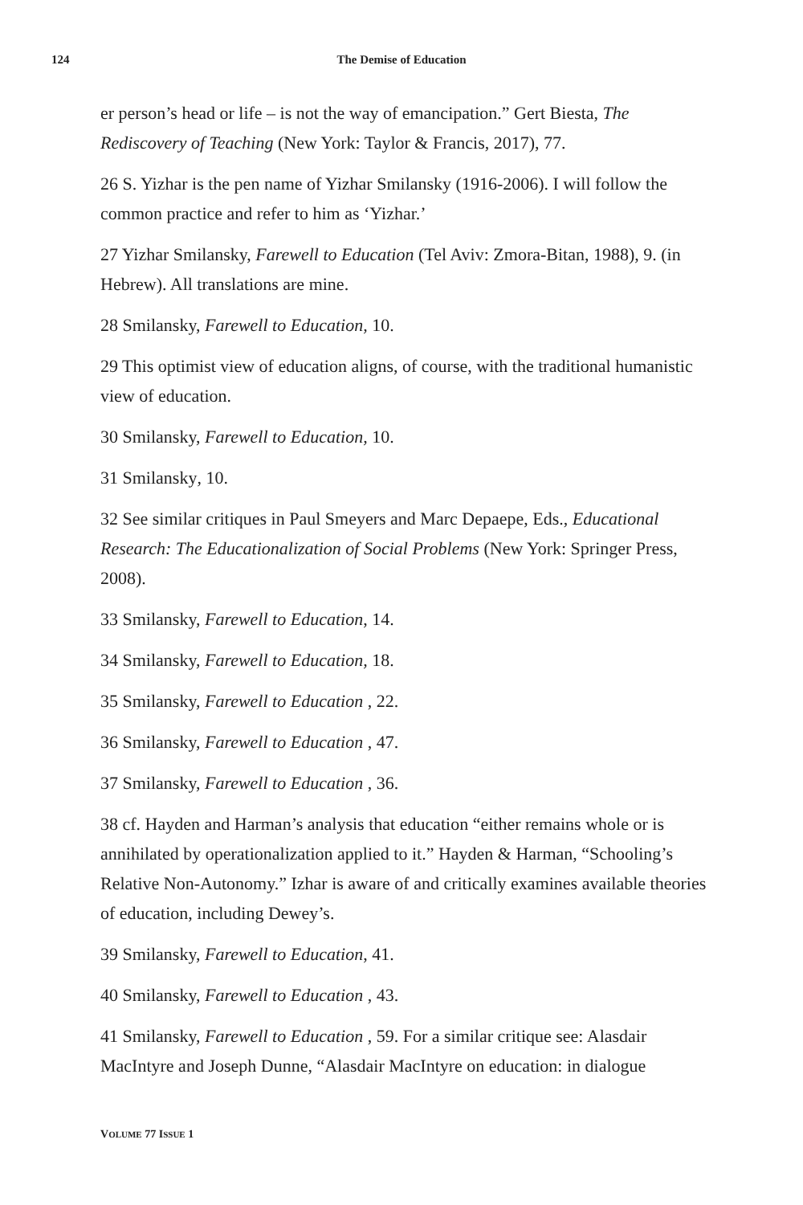124
The Demise of Education
er person’s head or life – is not the way of emancipation.” Gert Biesta, The Rediscovery of Teaching (New York: Taylor & Francis, 2017), 77.
26 S. Yizhar is the pen name of Yizhar Smilansky (1916-2006). I will follow the common practice and refer to him as ‘Yizhar.’
27 Yizhar Smilansky, Farewell to Education (Tel Aviv: Zmora-Bitan, 1988), 9. (in Hebrew). All translations are mine.
28 Smilansky, Farewell to Education, 10.
29 This optimist view of education aligns, of course, with the traditional humanistic view of education.
30 Smilansky, Farewell to Education, 10.
31 Smilansky, 10.
32 See similar critiques in Paul Smeyers and Marc Depaepe, Eds., Educational Research: The Educationalization of Social Problems (New York: Springer Press, 2008).
33 Smilansky, Farewell to Education, 14.
34 Smilansky, Farewell to Education, 18.
35 Smilansky, Farewell to Education , 22.
36 Smilansky, Farewell to Education , 47.
37 Smilansky, Farewell to Education , 36.
38 cf. Hayden and Harman’s analysis that education “either remains whole or is annihilated by operationalization applied to it.” Hayden & Harman, “Schooling’s Relative Non-Autonomy.” Izhar is aware of and critically examines available theories of education, including Dewey’s.
39 Smilansky, Farewell to Education, 41.
40 Smilansky, Farewell to Education , 43.
41 Smilansky, Farewell to Education , 59. For a similar critique see: Alasdair MacIntyre and Joseph Dunne, “Alasdair MacIntyre on education: in dialogue
VOLUME 77 ISSUE 1